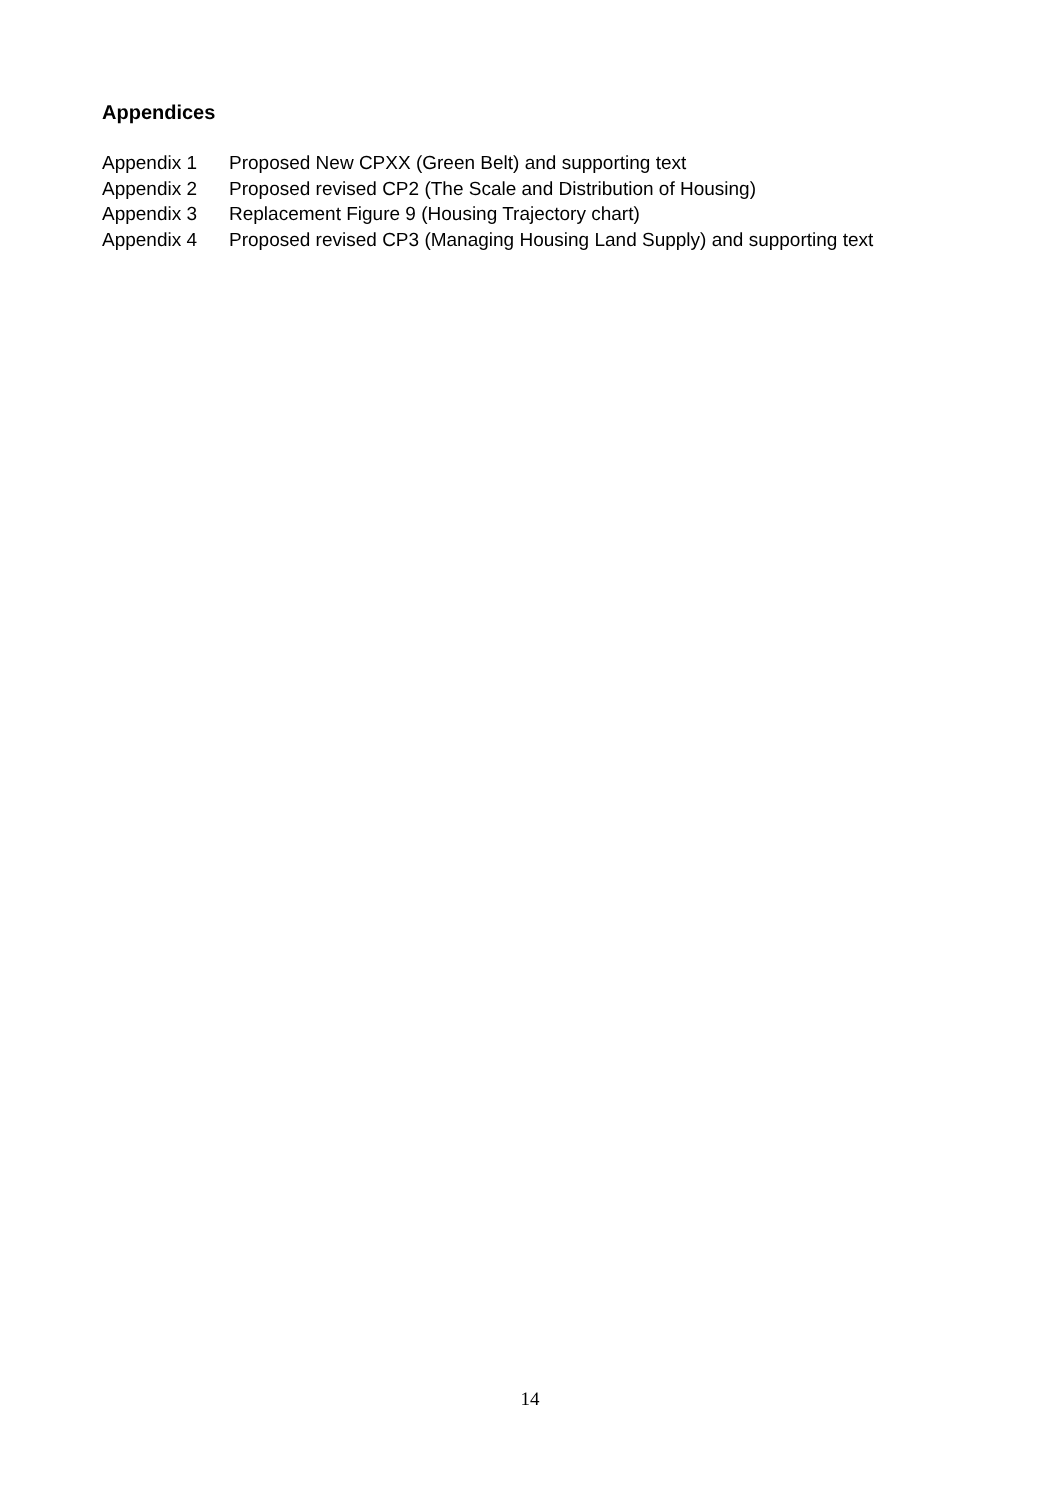Appendices
Appendix 1 Proposed New CPXX (Green Belt) and supporting text
Appendix 2 Proposed revised CP2 (The Scale and Distribution of Housing)
Appendix 3 Replacement Figure 9 (Housing Trajectory chart)
Appendix 4 Proposed revised CP3 (Managing Housing Land Supply) and supporting text
14